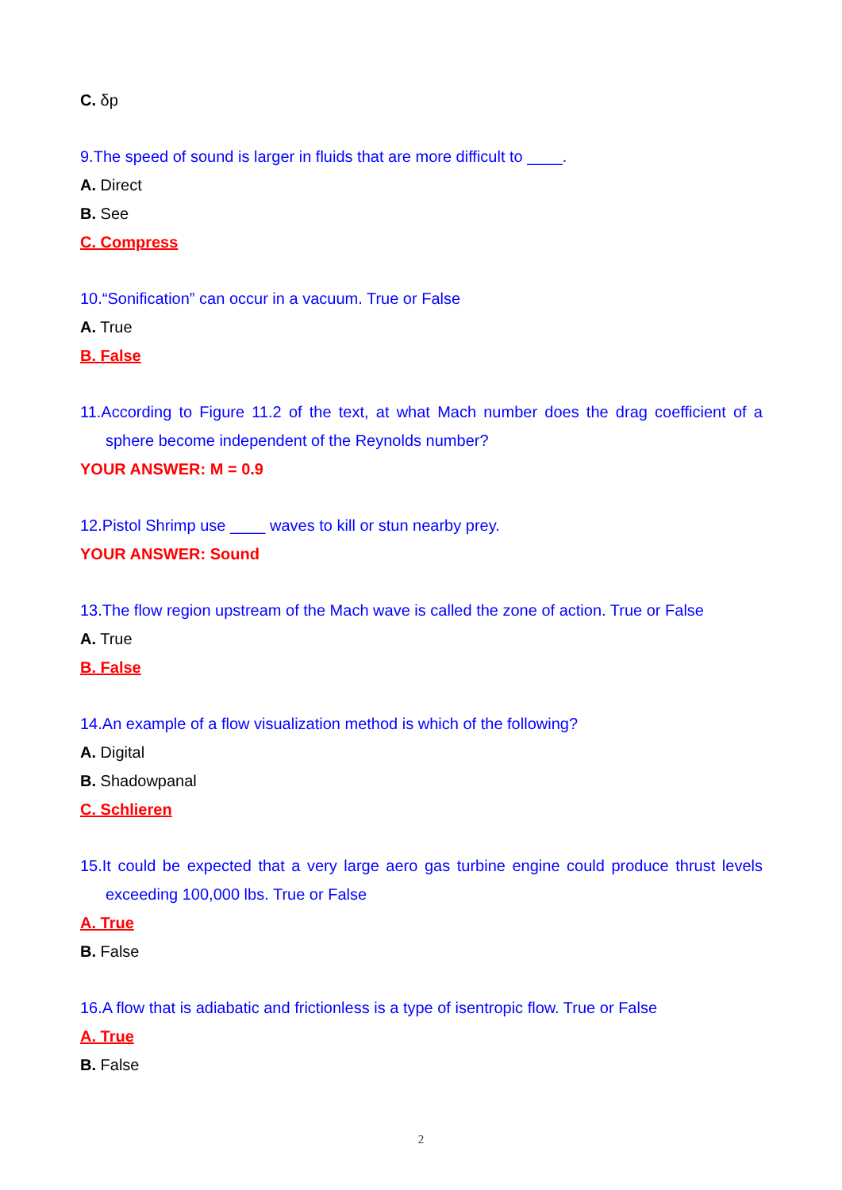C. δp
9.The speed of sound is larger in fluids that are more difficult to ____.
A. Direct
B. See
C. Compress
10.“Sonification” can occur in a vacuum. True or False
A. True
B. False
11.According to Figure 11.2 of the text, at what Mach number does the drag coefficient of a sphere become independent of the Reynolds number?
YOUR ANSWER: M = 0.9
12.Pistol Shrimp use ____ waves to kill or stun nearby prey.
YOUR ANSWER: Sound
13.The flow region upstream of the Mach wave is called the zone of action. True or False
A. True
B. False
14.An example of a flow visualization method is which of the following?
A. Digital
B. Shadowpanal
C. Schlieren
15.It could be expected that a very large aero gas turbine engine could produce thrust levels exceeding 100,000 lbs. True or False
A. True
B. False
16.A flow that is adiabatic and frictionless is a type of isentropic flow. True or False
A. True
B. False
2